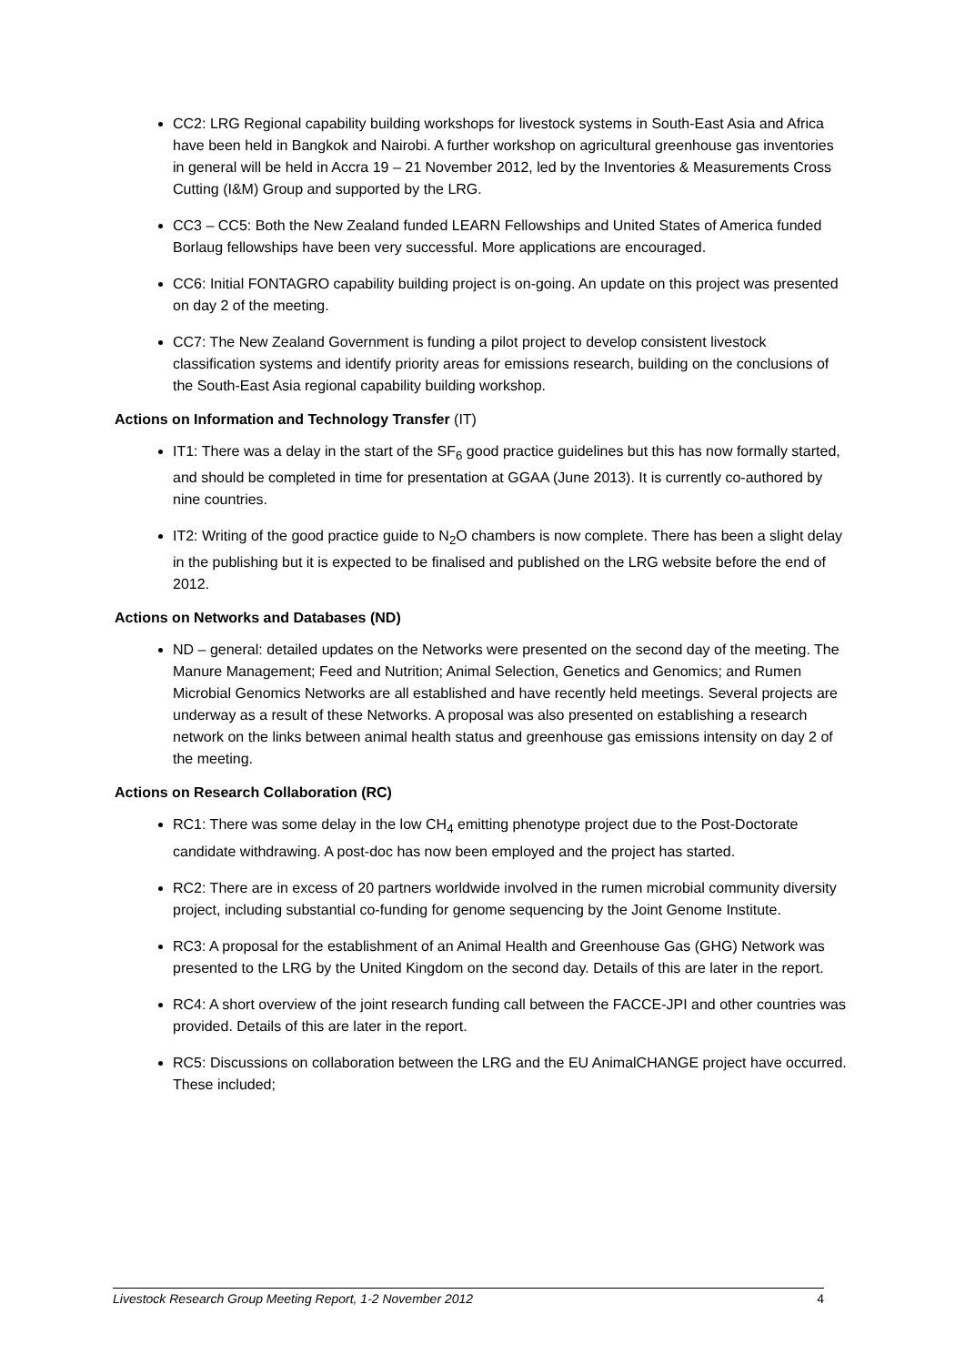CC2: LRG Regional capability building workshops for livestock systems in South-East Asia and Africa have been held in Bangkok and Nairobi. A further workshop on agricultural greenhouse gas inventories in general will be held in Accra 19 – 21 November 2012, led by the Inventories & Measurements Cross Cutting (I&M) Group and supported by the LRG.
CC3 – CC5: Both the New Zealand funded LEARN Fellowships and United States of America funded Borlaug fellowships have been very successful. More applications are encouraged.
CC6: Initial FONTAGRO capability building project is on-going. An update on this project was presented on day 2 of the meeting.
CC7: The New Zealand Government is funding a pilot project to develop consistent livestock classification systems and identify priority areas for emissions research, building on the conclusions of the South-East Asia regional capability building workshop.
Actions on Information and Technology Transfer (IT)
IT1: There was a delay in the start of the SF<sub>6</sub> good practice guidelines but this has now formally started, and should be completed in time for presentation at GGAA (June 2013). It is currently co-authored by nine countries.
IT2: Writing of the good practice guide to N<sub>2</sub>O chambers is now complete. There has been a slight delay in the publishing but it is expected to be finalised and published on the LRG website before the end of 2012.
Actions on Networks and Databases (ND)
ND – general: detailed updates on the Networks were presented on the second day of the meeting. The Manure Management; Feed and Nutrition; Animal Selection, Genetics and Genomics; and Rumen Microbial Genomics Networks are all established and have recently held meetings. Several projects are underway as a result of these Networks. A proposal was also presented on establishing a research network on the links between animal health status and greenhouse gas emissions intensity on day 2 of the meeting.
Actions on Research Collaboration (RC)
RC1: There was some delay in the low CH<sub>4</sub> emitting phenotype project due to the Post-Doctorate candidate withdrawing. A post-doc has now been employed and the project has started.
RC2: There are in excess of 20 partners worldwide involved in the rumen microbial community diversity project, including substantial co-funding for genome sequencing by the Joint Genome Institute.
RC3: A proposal for the establishment of an Animal Health and Greenhouse Gas (GHG) Network was presented to the LRG by the United Kingdom on the second day. Details of this are later in the report.
RC4: A short overview of the joint research funding call between the FACCE-JPI and other countries was provided. Details of this are later in the report.
RC5: Discussions on collaboration between the LRG and the EU AnimalCHANGE project have occurred. These included;
Livestock Research Group Meeting Report, 1-2 November 2012 4